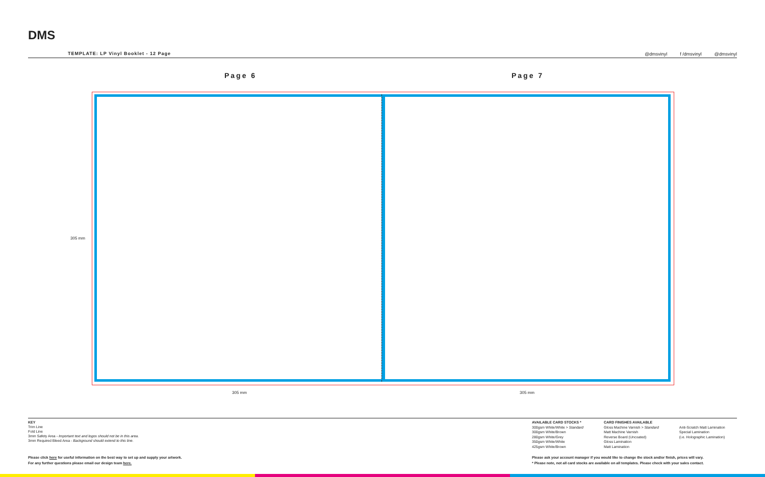DMS
TEMPLATE: LP Vinyl Booklet - 12 Page
@dmsvinyl f /dmsvinyl @dmsvinyl
Page 6 Page 7
305 mm
305 mm 305 mm
KEY
Trim Line
Fold Line
3mm Safety Area - Important text and logos should not be in this area.
3mm Required Bleed Area - Background should extend to this line.
AVAILABLE CARD STOCKS *
300gsm White/White > Standard
300gsm White/Brown
280gsm White/Grey
350gsm White/White
425gsm White/Brown
CARD FINISHES AVAILABLE
Gloss Machine Varnish > Standard
Matt Machine Varnish
Reverse Board (Uncoated)
Gloss Lamination
Matt Lamination
Anti-Scratch Matt Lamination
Special Lamination
(i.e. Holographic Lamination)
Please click here for useful information on the best way to set up and supply your artwork.
For any further questions please email our design team here.
Please ask your account manager if you would like to change the stock and/or finish, prices will vary.
* Please note, not all card stocks are available on all templates. Please check with your sales contact.